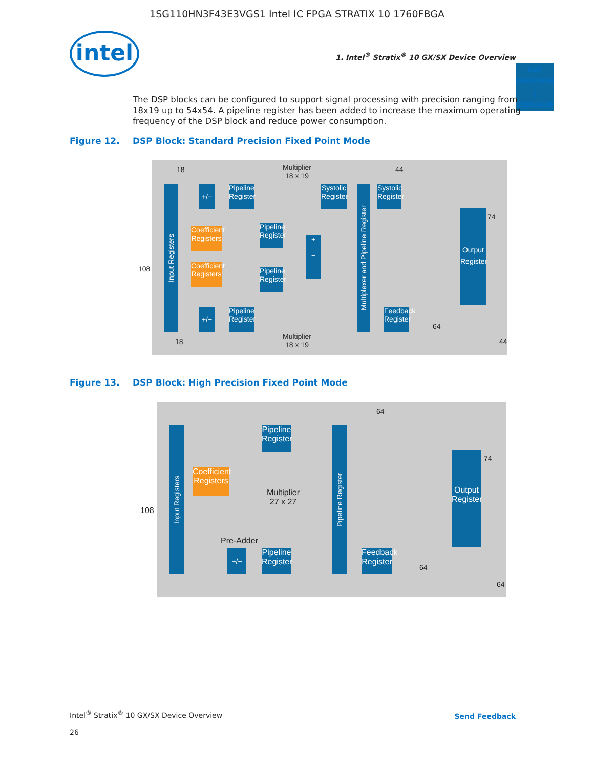1SG110HN3F43E3VGS1 Intel IC FPGA STRATIX 10 1760FBGA
intel
1. Intel<sup>®</sup> Stratix<sup>®</sup> 10 GX/SX Device Overview
S10-OVERVIEW | 2020.04.30
The DSP blocks can be configured to support signal processing with precision ranging from 18x19 up to 54x54. A pipeline register has been added to increase the maximum operating frequency of the DSP block and reduce power consumption.
Figure 12. DSP Block: Standard Precision Fixed Point Mode
Input Registers
Multiplier
18 x 19
44
+/−
Pipeline
Register
Systolic
Register
Systolic
Register
Coefficient
Registers
Pipeline
Register
+
−
Multiplexer and Pipeline Register
Output
Register
74
Coefficient
Registers
Pipeline
Register
108
+/−
Pipeline
Register
Feedback
Register
64
18
Multiplier
18 x 19
44
18
Figure 13. DSP Block: High Precision Fixed Point Mode
64
Input Registers
Pipeline
Register
Pipeline Register
Output
Register
74
Coefficient
Registers
Multiplier
27 x 27
108
Pre-Adder
+/−
Pipeline
Register
Feedback
Register
64
64
Intel<sup>®</sup> Stratix<sup>®</sup> 10 GX/SX Device Overview
26
Send Feedback